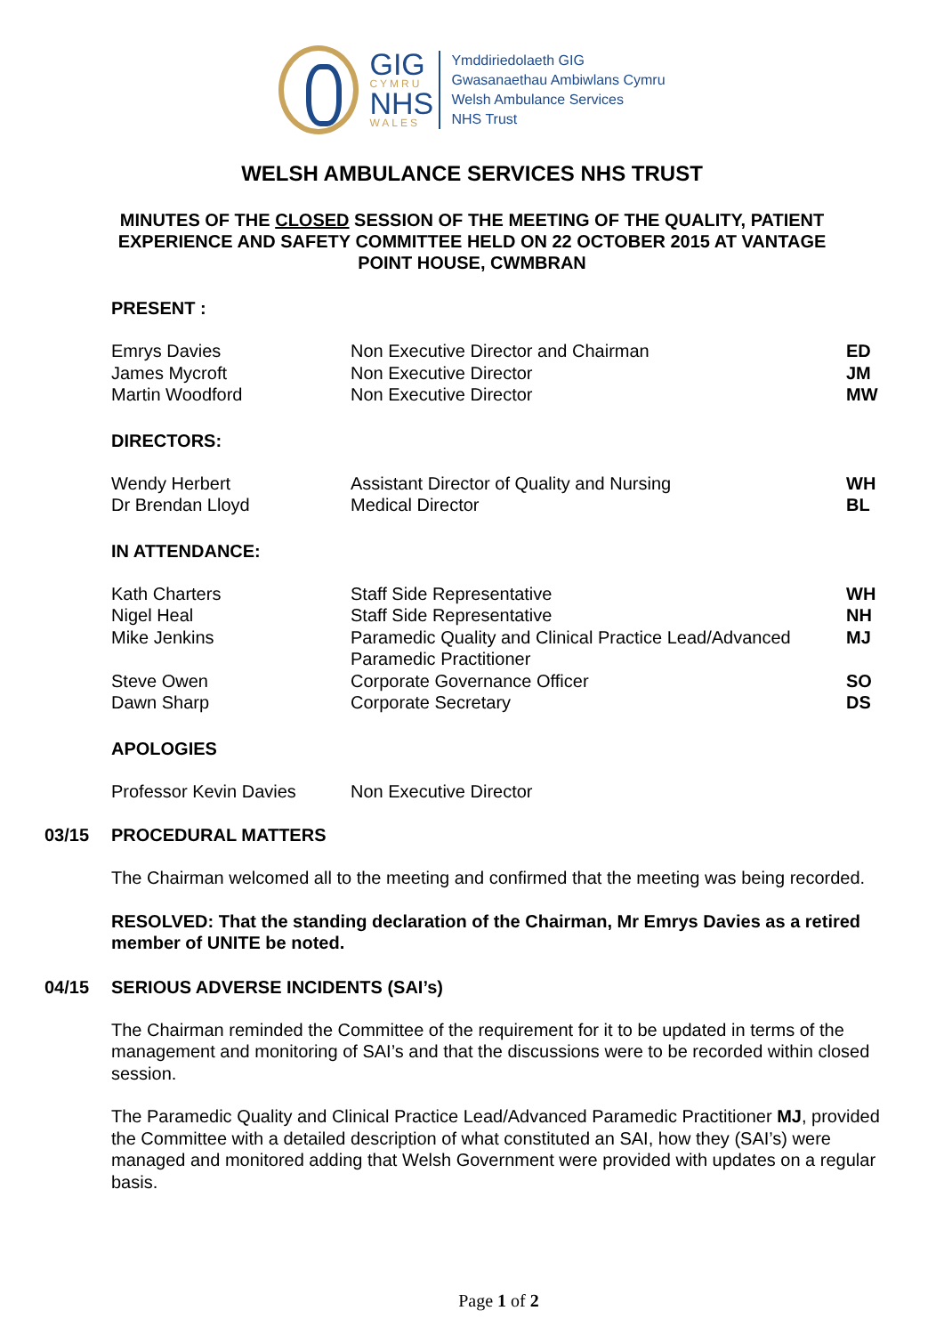GIG
CYMRU
NHS
WALES
Ymddiriedolaeth GIG
Gwasanaethau Ambiwlans Cymru
Welsh Ambulance Services
NHS Trust
WELSH AMBULANCE SERVICES NHS TRUST
MINUTES OF THE CLOSED SESSION OF THE MEETING OF THE QUALITY, PATIENT EXPERIENCE AND SAFETY COMMITTEE HELD ON 22 OCTOBER 2015 AT VANTAGE POINT HOUSE, CWMBRAN
PRESENT :
| Emrys Davies | Non Executive Director and Chairman | ED |
| James Mycroft | Non Executive Director | JM |
| Martin Woodford | Non Executive Director | MW |
DIRECTORS:
| Wendy Herbert | Assistant Director of Quality and Nursing | WH |
| Dr Brendan Lloyd | Medical Director | BL |
IN ATTENDANCE:
| Kath Charters | Staff Side Representative | WH |
| Nigel Heal | Staff Side Representative | NH |
| Mike Jenkins | Paramedic Quality and Clinical Practice Lead/Advanced Paramedic Practitioner | MJ |
| Steve Owen | Corporate Governance Officer | SO |
| Dawn Sharp | Corporate Secretary | DS |
APOLOGIES
| Professor Kevin Davies | Non Executive Director | |
03/15 PROCEDURAL MATTERS
The Chairman welcomed all to the meeting and confirmed that the meeting was being recorded.
RESOLVED: That the standing declaration of the Chairman, Mr Emrys Davies as a retired member of UNITE be noted.
04/15 SERIOUS ADVERSE INCIDENTS (SAI’s)
The Chairman reminded the Committee of the requirement for it to be updated in terms of the management and monitoring of SAI’s and that the discussions were to be recorded within closed session.
The Paramedic Quality and Clinical Practice Lead/Advanced Paramedic Practitioner MJ, provided the Committee with a detailed description of what constituted an SAI, how they (SAI’s) were managed and monitored adding that Welsh Government were provided with updates on a regular basis.
Page 1 of 2